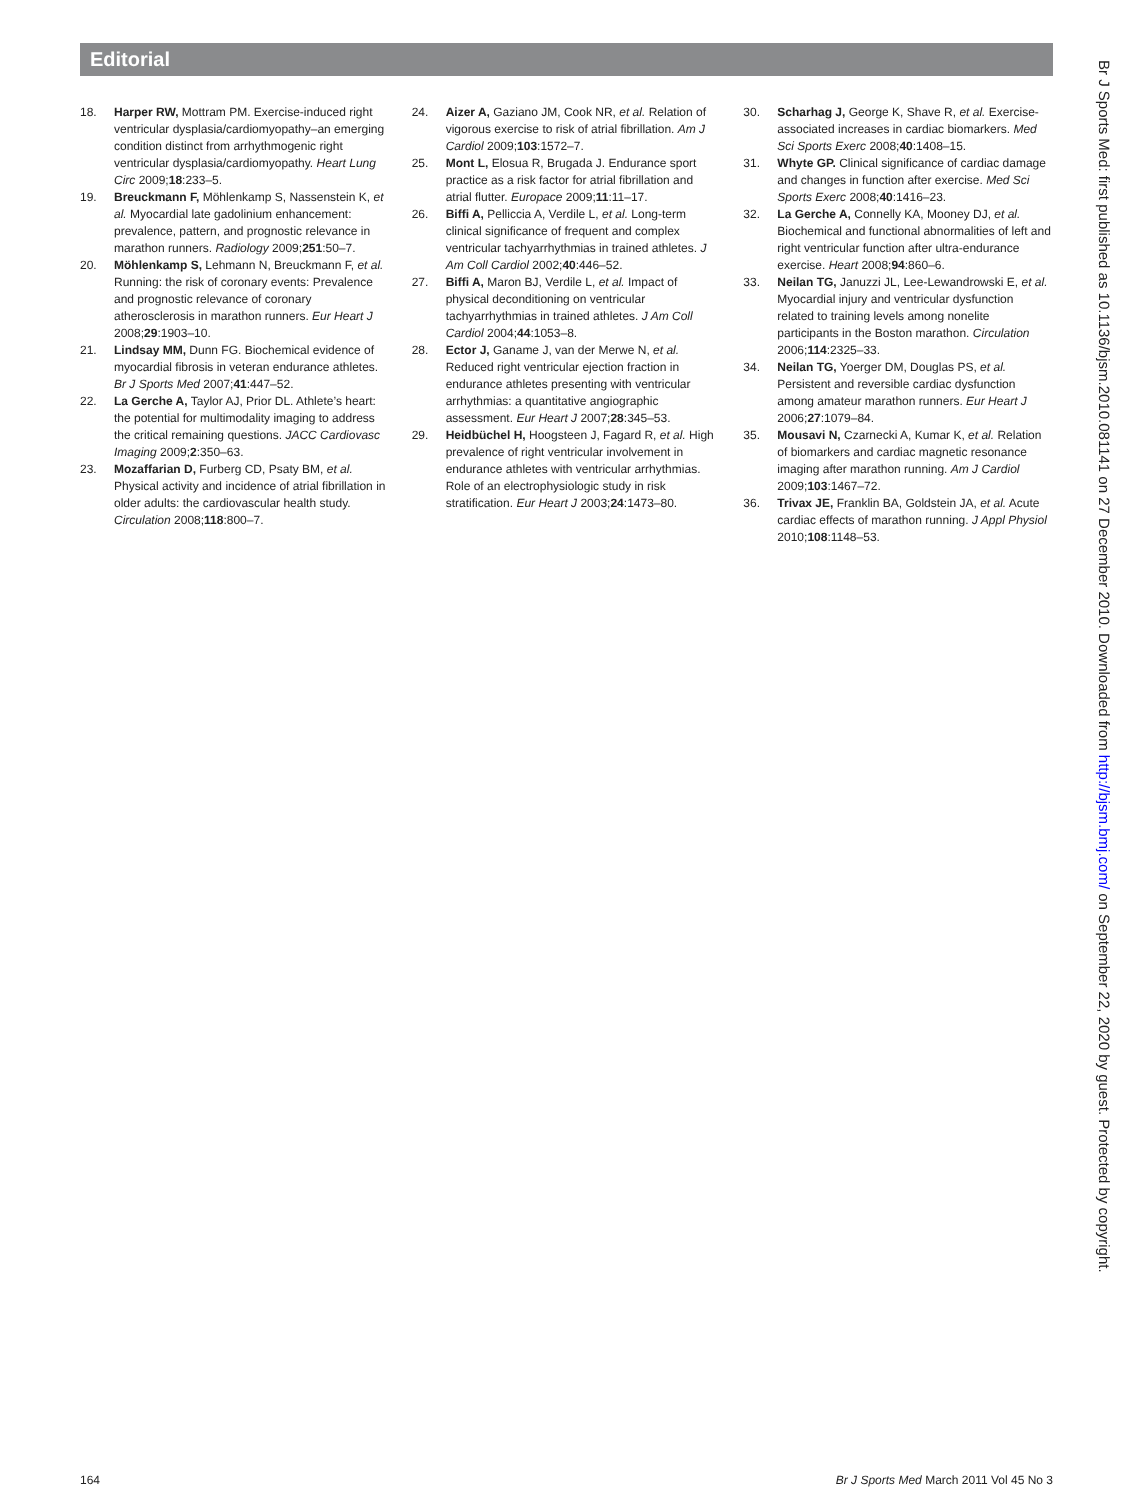Editorial
18. Harper RW, Mottram PM. Exercise-induced right ventricular dysplasia/cardiomyopathy–an emerging condition distinct from arrhythmogenic right ventricular dysplasia/cardiomyopathy. Heart Lung Circ 2009;18:233–5.
19. Breuckmann F, Möhlenkamp S, Nassenstein K, et al. Myocardial late gadolinium enhancement: prevalence, pattern, and prognostic relevance in marathon runners. Radiology 2009;251:50–7.
20. Möhlenkamp S, Lehmann N, Breuckmann F, et al. Running: the risk of coronary events: Prevalence and prognostic relevance of coronary atherosclerosis in marathon runners. Eur Heart J 2008;29:1903–10.
21. Lindsay MM, Dunn FG. Biochemical evidence of myocardial fibrosis in veteran endurance athletes. Br J Sports Med 2007;41:447–52.
22. La Gerche A, Taylor AJ, Prior DL. Athlete’s heart: the potential for multimodality imaging to address the critical remaining questions. JACC Cardiovasc Imaging 2009;2:350–63.
23. Mozaffarian D, Furberg CD, Psaty BM, et al. Physical activity and incidence of atrial fibrillation in older adults: the cardiovascular health study. Circulation 2008;118:800–7.
24. Aizer A, Gaziano JM, Cook NR, et al. Relation of vigorous exercise to risk of atrial fibrillation. Am J Cardiol 2009;103:1572–7.
25. Mont L, Elosua R, Brugada J. Endurance sport practice as a risk factor for atrial fibrillation and atrial flutter. Europace 2009;11:11–17.
26. Biffi A, Pelliccia A, Verdile L, et al. Long-term clinical significance of frequent and complex ventricular tachyarrhythmias in trained athletes. J Am Coll Cardiol 2002;40:446–52.
27. Biffi A, Maron BJ, Verdile L, et al. Impact of physical deconditioning on ventricular tachyarrhythmias in trained athletes. J Am Coll Cardiol 2004;44:1053–8.
28. Ector J, Ganame J, van der Merwe N, et al. Reduced right ventricular ejection fraction in endurance athletes presenting with ventricular arrhythmias: a quantitative angiographic assessment. Eur Heart J 2007;28:345–53.
29. Heidbüchel H, Hoogsteen J, Fagard R, et al. High prevalence of right ventricular involvement in endurance athletes with ventricular arrhythmias. Role of an electrophysiologic study in risk stratification. Eur Heart J 2003;24:1473–80.
30. Scharhag J, George K, Shave R, et al. Exercise-associated increases in cardiac biomarkers. Med Sci Sports Exerc 2008;40:1408–15.
31. Whyte GP. Clinical significance of cardiac damage and changes in function after exercise. Med Sci Sports Exerc 2008;40:1416–23.
32. La Gerche A, Connelly KA, Mooney DJ, et al. Biochemical and functional abnormalities of left and right ventricular function after ultra-endurance exercise. Heart 2008;94:860–6.
33. Neilan TG, Januzzi JL, Lee-Lewandrowski E, et al. Myocardial injury and ventricular dysfunction related to training levels among nonelite participants in the Boston marathon. Circulation 2006;114:2325–33.
34. Neilan TG, Yoerger DM, Douglas PS, et al. Persistent and reversible cardiac dysfunction among amateur marathon runners. Eur Heart J 2006;27:1079–84.
35. Mousavi N, Czarnecki A, Kumar K, et al. Relation of biomarkers and cardiac magnetic resonance imaging after marathon running. Am J Cardiol 2009;103:1467–72.
36. Trivax JE, Franklin BA, Goldstein JA, et al. Acute cardiac effects of marathon running. J Appl Physiol 2010;108:1148–53.
164 Br J Sports Med March 2011 Vol 45 No 3
Br J Sports Med: first published as 10.1136/bjsm.2010.081141 on 27 December 2010. Downloaded from http://bjsm.bmj.com/ on September 22, 2020 by guest. Protected by copyright.